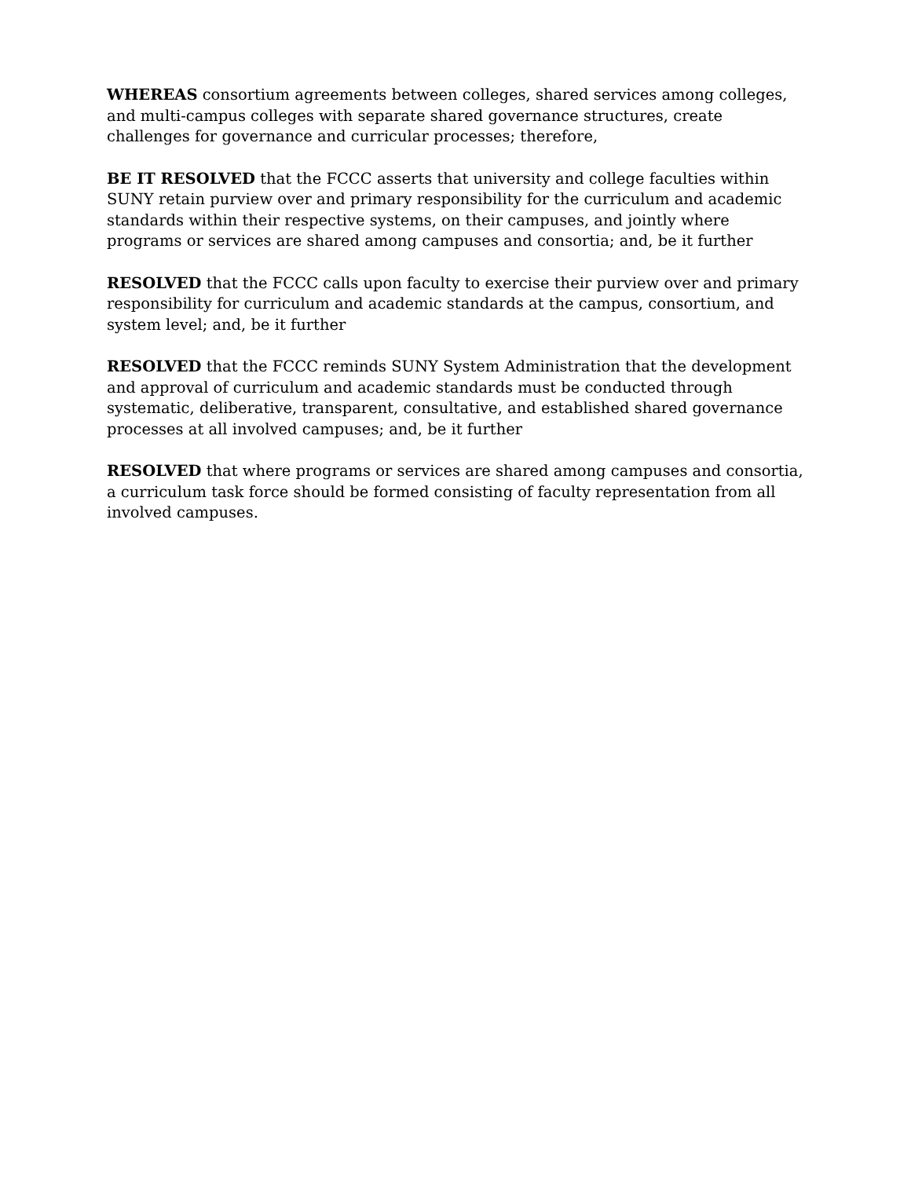WHEREAS consortium agreements between colleges, shared services among colleges, and multi-campus colleges with separate shared governance structures, create challenges for governance and curricular processes; therefore,
BE IT RESOLVED that the FCCC asserts that university and college faculties within SUNY retain purview over and primary responsibility for the curriculum and academic standards within their respective systems, on their campuses, and jointly where programs or services are shared among campuses and consortia; and, be it further
RESOLVED that the FCCC calls upon faculty to exercise their purview over and primary responsibility for curriculum and academic standards at the campus, consortium, and system level; and, be it further
RESOLVED that the FCCC reminds SUNY System Administration that the development and approval of curriculum and academic standards must be conducted through systematic, deliberative, transparent, consultative, and established shared governance processes at all involved campuses; and, be it further
RESOLVED that where programs or services are shared among campuses and consortia, a curriculum task force should be formed consisting of faculty representation from all involved campuses.